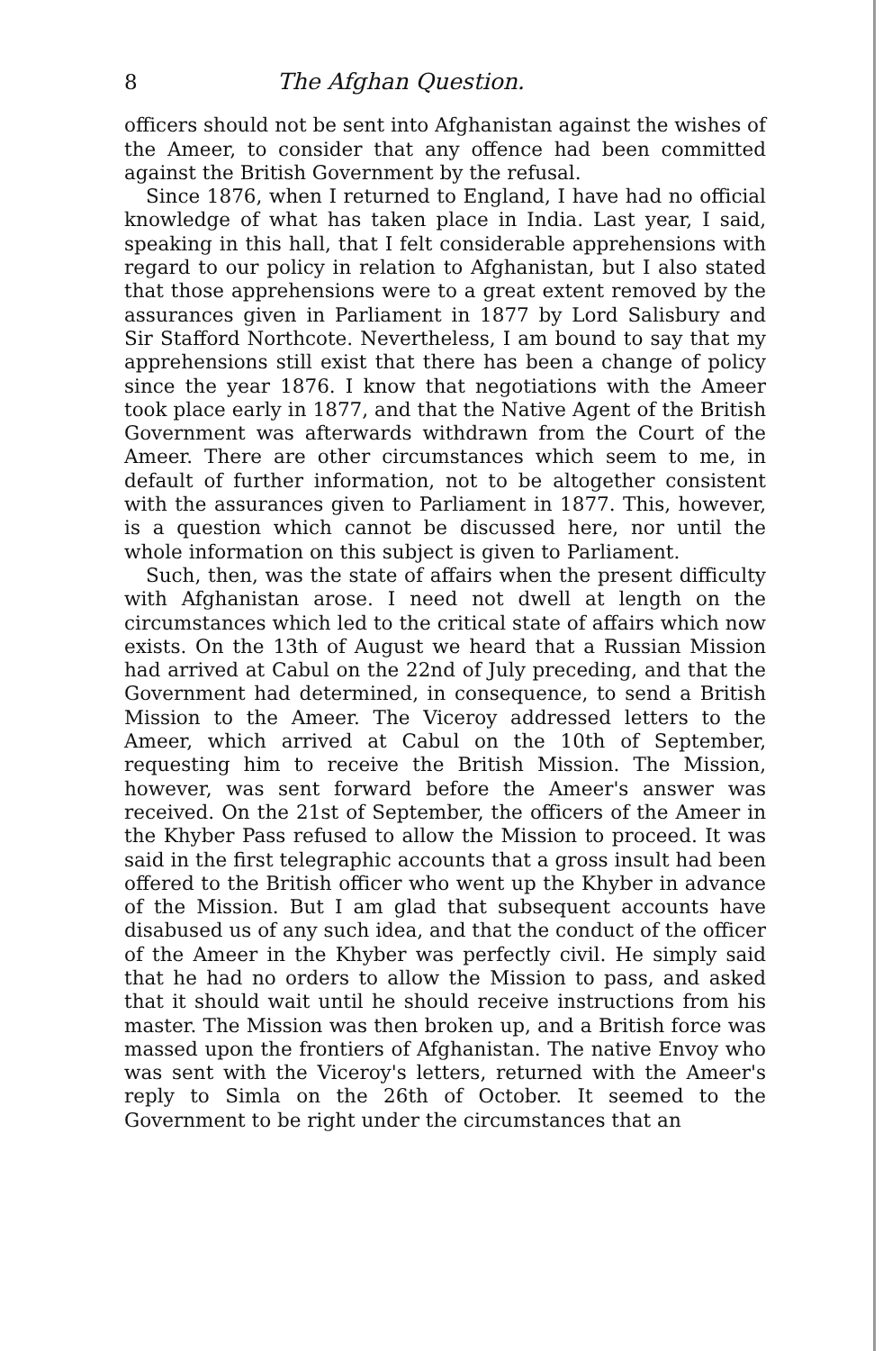8 The Afghan Question.
officers should not be sent into Afghanistan against the wishes of the Ameer, to consider that any offence had been committed against the British Government by the refusal.
Since 1876, when I returned to England, I have had no official knowledge of what has taken place in India. Last year, I said, speaking in this hall, that I felt considerable apprehensions with regard to our policy in relation to Afghanistan, but I also stated that those apprehensions were to a great extent removed by the assurances given in Parliament in 1877 by Lord Salisbury and Sir Stafford Northcote. Nevertheless, I am bound to say that my apprehensions still exist that there has been a change of policy since the year 1876. I know that negotiations with the Ameer took place early in 1877, and that the Native Agent of the British Government was afterwards withdrawn from the Court of the Ameer. There are other circumstances which seem to me, in default of further information, not to be altogether consistent with the assurances given to Parliament in 1877. This, however, is a question which cannot be discussed here, nor until the whole information on this subject is given to Parliament.
Such, then, was the state of affairs when the present difficulty with Afghanistan arose. I need not dwell at length on the circumstances which led to the critical state of affairs which now exists. On the 13th of August we heard that a Russian Mission had arrived at Cabul on the 22nd of July preceding, and that the Government had determined, in consequence, to send a British Mission to the Ameer. The Viceroy addressed letters to the Ameer, which arrived at Cabul on the 10th of September, requesting him to receive the British Mission. The Mission, however, was sent forward before the Ameer's answer was received. On the 21st of September, the officers of the Ameer in the Khyber Pass refused to allow the Mission to proceed. It was said in the first telegraphic accounts that a gross insult had been offered to the British officer who went up the Khyber in advance of the Mission. But I am glad that subsequent accounts have disabused us of any such idea, and that the conduct of the officer of the Ameer in the Khyber was perfectly civil. He simply said that he had no orders to allow the Mission to pass, and asked that it should wait until he should receive instructions from his master. The Mission was then broken up, and a British force was massed upon the frontiers of Afghanistan. The native Envoy who was sent with the Viceroy's letters, returned with the Ameer's reply to Simla on the 26th of October. It seemed to the Government to be right under the circumstances that an